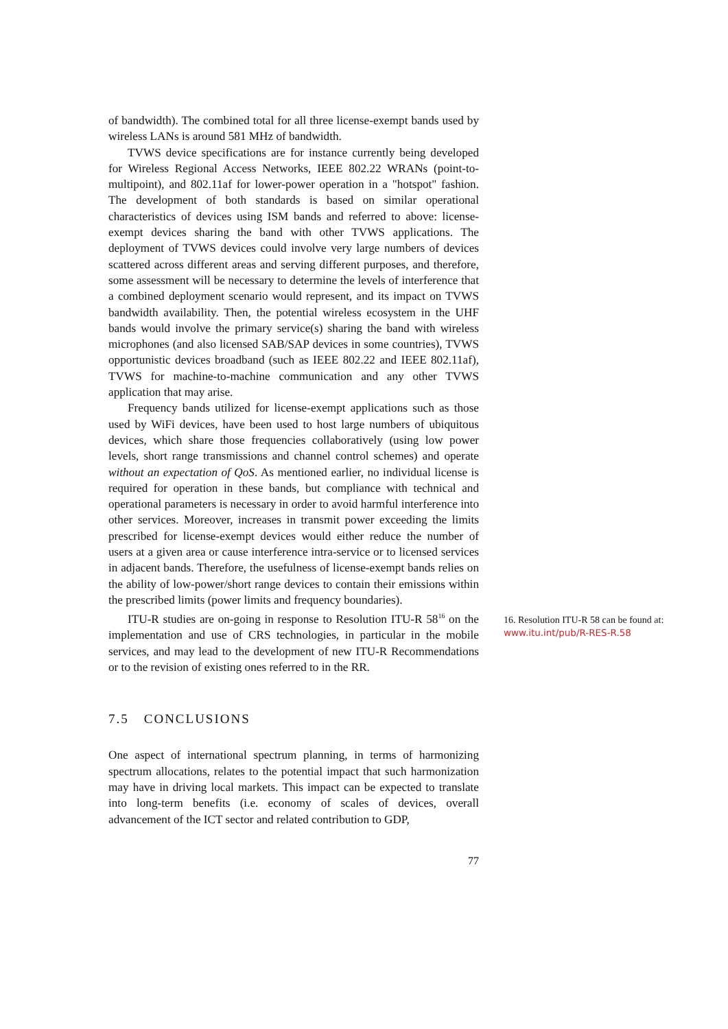of bandwidth). The combined total for all three license-exempt bands used by wireless LANs is around 581 MHz of bandwidth.
TVWS device specifications are for instance currently being developed for Wireless Regional Access Networks, IEEE 802.22 WRANs (point-to-multipoint), and 802.11af for lower-power operation in a "hotspot" fashion. The development of both standards is based on similar operational characteristics of devices using ISM bands and referred to above: license-exempt devices sharing the band with other TVWS applications. The deployment of TVWS devices could involve very large numbers of devices scattered across different areas and serving different purposes, and therefore, some assessment will be necessary to determine the levels of interference that a combined deployment scenario would represent, and its impact on TVWS bandwidth availability. Then, the potential wireless ecosystem in the UHF bands would involve the primary service(s) sharing the band with wireless microphones (and also licensed SAB/SAP devices in some countries), TVWS opportunistic devices broadband (such as IEEE 802.22 and IEEE 802.11af), TVWS for machine-to-machine communication and any other TVWS application that may arise.
Frequency bands utilized for license-exempt applications such as those used by WiFi devices, have been used to host large numbers of ubiquitous devices, which share those frequencies collaboratively (using low power levels, short range transmissions and channel control schemes) and operate without an expectation of QoS. As mentioned earlier, no individual license is required for operation in these bands, but compliance with technical and operational parameters is necessary in order to avoid harmful interference into other services. Moreover, increases in transmit power exceeding the limits prescribed for license-exempt devices would either reduce the number of users at a given area or cause interference intra-service or to licensed services in adjacent bands. Therefore, the usefulness of license-exempt bands relies on the ability of low-power/short range devices to contain their emissions within the prescribed limits (power limits and frequency boundaries).
ITU-R studies are on-going in response to Resolution ITU-R 58<sup>16</sup> on the implementation and use of CRS technologies, in particular in the mobile services, and may lead to the development of new ITU-R Recommendations or to the revision of existing ones referred to in the RR.
16. Resolution ITU-R 58 can be found at: www.itu.int/pub/R-RES-R.58
7.5 CONCLUSIONS
One aspect of international spectrum planning, in terms of harmonizing spectrum allocations, relates to the potential impact that such harmonization may have in driving local markets. This impact can be expected to translate into long-term benefits (i.e. economy of scales of devices, overall advancement of the ICT sector and related contribution to GDP,
77